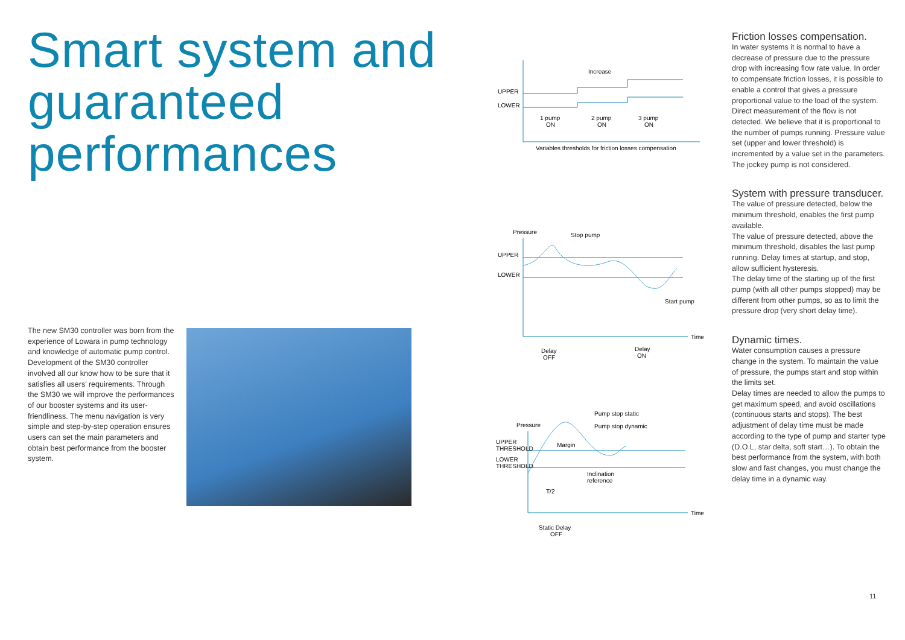Smart system and guaranteed performances
The new SM30 controller was born from the experience of Lowara in pump technology and knowledge of automatic pump control. Development of the SM30 controller involved all our know how to be sure that it satisfies all users’ requirements. Through the SM30 we will improve the performances of our booster systems and its user-friendliness. The menu navigation is very simple and step-by-step operation ensures users can set the main parameters and obtain best performance from the booster system.
UPPER
LOWER
Increase
1 pump
ON
2 pump
ON
3 pump
ON
Variables thresholds for friction losses compensation
Pressure
Stop pump
UPPER
LOWER
Start pump
Time
Delay
OFF
Delay
ON
Pressure
Pump stop static
Pump stop dynamic
UPPER
THRESHOLD
LOWER
THRESHOLD
Margin
Inclination
reference
T/2
Time
Static Delay
OFF
Friction losses compensation.
In water systems it is normal to have a decrease of pressure due to the pressure drop with increasing flow rate value. In order to compensate friction losses, it is possible to enable a control that gives a pressure proportional value to the load of the system.
Direct measurement of the flow is not detected. We believe that it is proportional to the number of pumps running. Pressure value set (upper and lower threshold) is incremented by a value set in the parameters.
The jockey pump is not considered.
System with pressure transducer.
The value of pressure detected, below the minimum threshold, enables the first pump available.
The value of pressure detected, above the minimum threshold, disables the last pump running. Delay times at startup, and stop, allow sufficient hysteresis.
The delay time of the starting up of the first pump (with all other pumps stopped) may be different from other pumps, so as to limit the pressure drop (very short delay time).
Dynamic times.
Water consumption causes a pressure change in the system. To maintain the value of pressure, the pumps start and stop within the limits set.
Delay times are needed to allow the pumps to get maximum speed, and avoid oscillations (continuous starts and stops). The best adjustment of delay time must be made according to the type of pump and starter type (D.O.L, star delta, soft start…). To obtain the best performance from the system, with both slow and fast changes, you must change the delay time in a dynamic way.
11